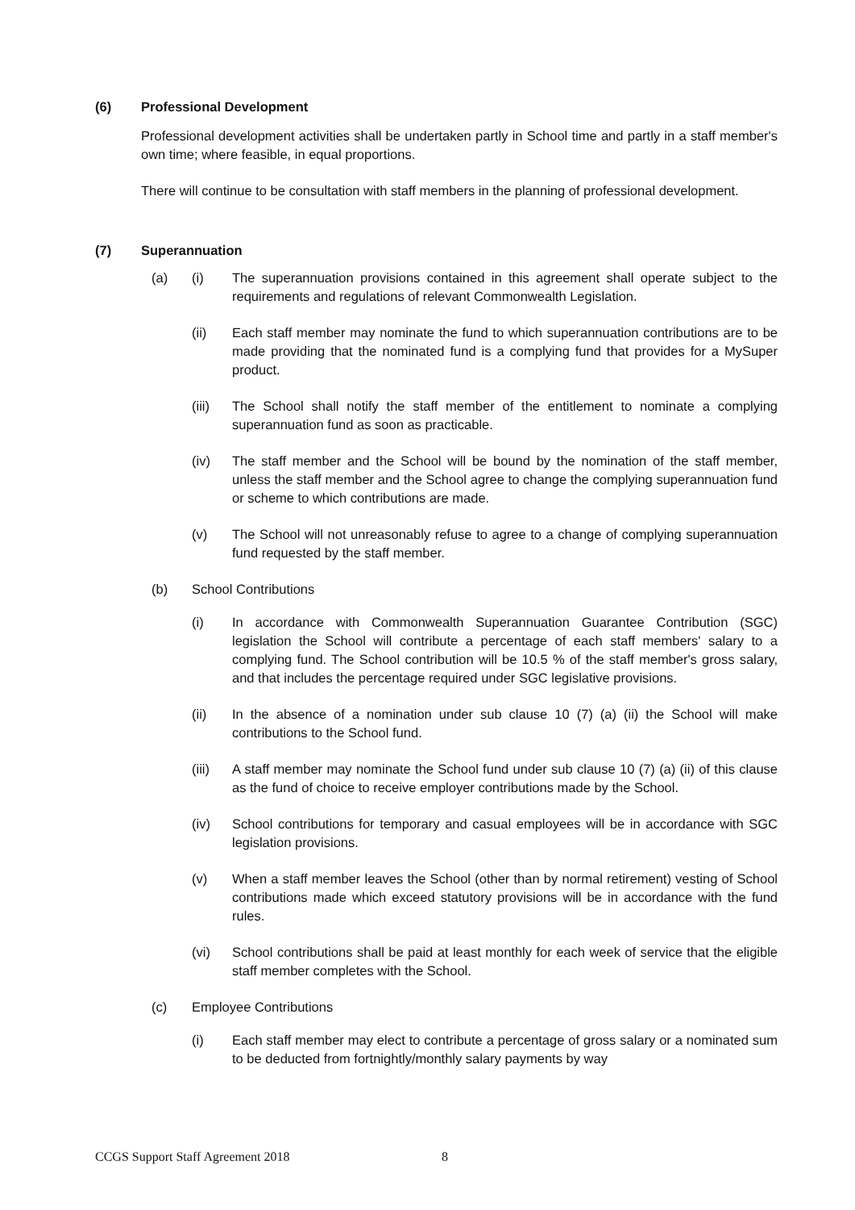(6) Professional Development
Professional development activities shall be undertaken partly in School time and partly in a staff member's own time; where feasible, in equal proportions.
There will continue to be consultation with staff members in the planning of professional development.
(7) Superannuation
(a) (i) The superannuation provisions contained in this agreement shall operate subject to the requirements and regulations of relevant Commonwealth Legislation.
(ii) Each staff member may nominate the fund to which superannuation contributions are to be made providing that the nominated fund is a complying fund that provides for a MySuper product.
(iii) The School shall notify the staff member of the entitlement to nominate a complying superannuation fund as soon as practicable.
(iv) The staff member and the School will be bound by the nomination of the staff member, unless the staff member and the School agree to change the complying superannuation fund or scheme to which contributions are made.
(v) The School will not unreasonably refuse to agree to a change of complying superannuation fund requested by the staff member.
(b) School Contributions
(i) In accordance with Commonwealth Superannuation Guarantee Contribution (SGC) legislation the School will contribute a percentage of each staff members' salary to a complying fund. The School contribution will be 10.5 % of the staff member's gross salary, and that includes the percentage required under SGC legislative provisions.
(ii) In the absence of a nomination under sub clause 10 (7) (a) (ii) the School will make contributions to the School fund.
(iii) A staff member may nominate the School fund under sub clause 10 (7) (a) (ii) of this clause as the fund of choice to receive employer contributions made by the School.
(iv) School contributions for temporary and casual employees will be in accordance with SGC legislation provisions.
(v) When a staff member leaves the School (other than by normal retirement) vesting of School contributions made which exceed statutory provisions will be in accordance with the fund rules.
(vi) School contributions shall be paid at least monthly for each week of service that the eligible staff member completes with the School.
(c) Employee Contributions
(i) Each staff member may elect to contribute a percentage of gross salary or a nominated sum to be deducted from fortnightly/monthly salary payments by way
CCGS Support Staff Agreement 2018
8